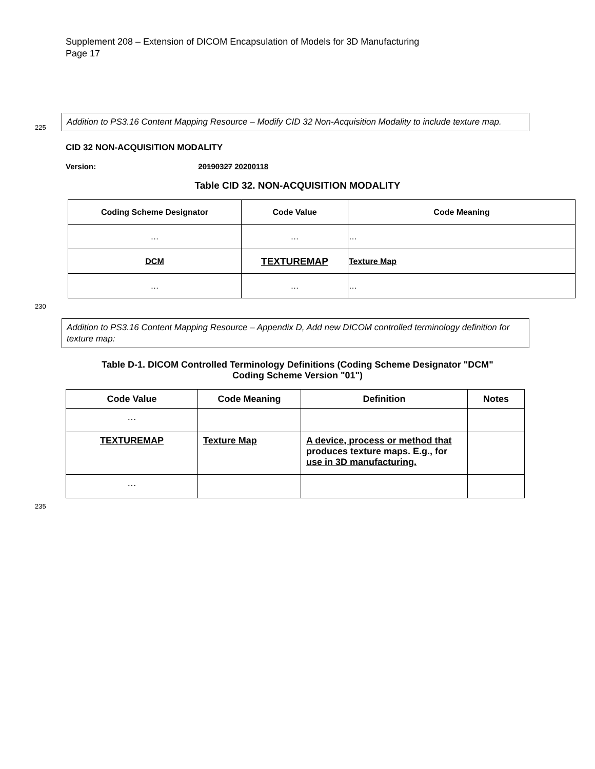Supplement 208 – Extension of DICOM Encapsulation of Models for 3D Manufacturing
Page 17
225
Addition to PS3.16 Content Mapping Resource – Modify CID 32 Non-Acquisition Modality to include texture map.
CID 32 NON-ACQUISITION MODALITY
Version: 20190327 20200118
Table CID 32. NON-ACQUISITION MODALITY
| Coding Scheme Designator | Code Value | Code Meaning |
| --- | --- | --- |
| … | … | … |
| DCM | TEXTUREMAP | Texture Map |
| … | … | … |
230
Addition to PS3.16 Content Mapping Resource – Appendix D, Add new DICOM controlled terminology definition for texture map:
Table D-1. DICOM Controlled Terminology Definitions (Coding Scheme Designator "DCM"
Coding Scheme Version "01")
| Code Value | Code Meaning | Definition | Notes |
| --- | --- | --- | --- |
| … | | | |
| TEXTUREMAP | Texture Map | A device, process or method that produces texture maps. E.g., for use in 3D manufacturing. | |
| … | | | |
235